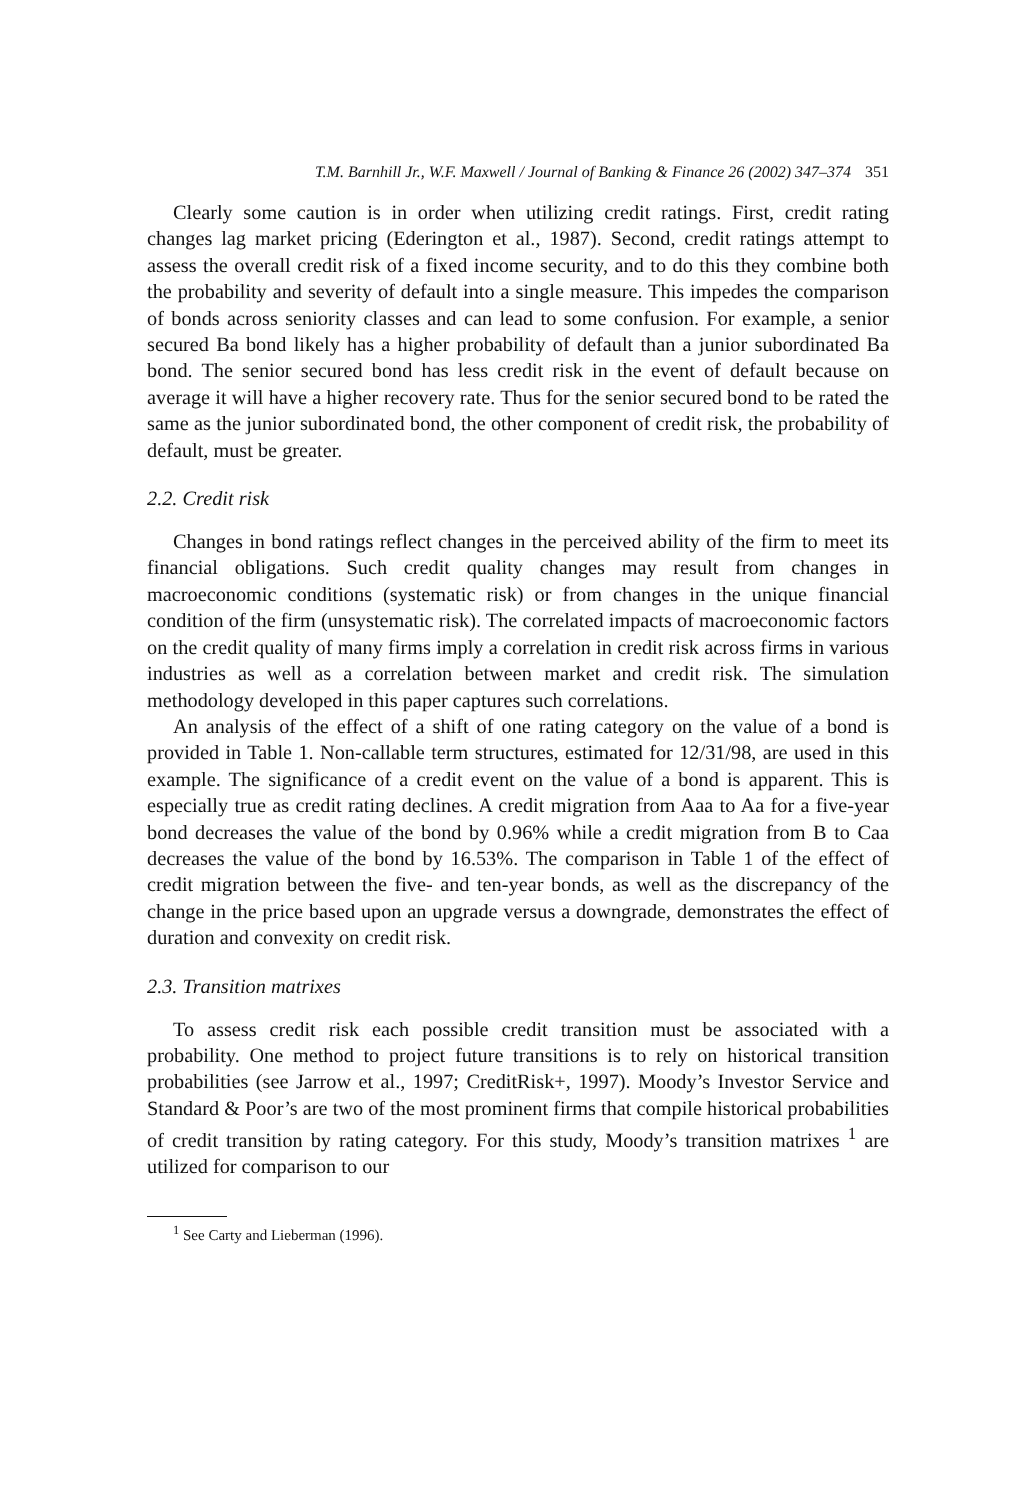T.M. Barnhill Jr., W.F. Maxwell / Journal of Banking & Finance 26 (2002) 347–374 351
Clearly some caution is in order when utilizing credit ratings. First, credit rating changes lag market pricing (Ederington et al., 1987). Second, credit ratings attempt to assess the overall credit risk of a fixed income security, and to do this they combine both the probability and severity of default into a single measure. This impedes the comparison of bonds across seniority classes and can lead to some confusion. For example, a senior secured Ba bond likely has a higher probability of default than a junior subordinated Ba bond. The senior secured bond has less credit risk in the event of default because on average it will have a higher recovery rate. Thus for the senior secured bond to be rated the same as the junior subordinated bond, the other component of credit risk, the probability of default, must be greater.
2.2. Credit risk
Changes in bond ratings reflect changes in the perceived ability of the firm to meet its financial obligations. Such credit quality changes may result from changes in macroeconomic conditions (systematic risk) or from changes in the unique financial condition of the firm (unsystematic risk). The correlated impacts of macroeconomic factors on the credit quality of many firms imply a correlation in credit risk across firms in various industries as well as a correlation between market and credit risk. The simulation methodology developed in this paper captures such correlations.
An analysis of the effect of a shift of one rating category on the value of a bond is provided in Table 1. Non-callable term structures, estimated for 12/31/98, are used in this example. The significance of a credit event on the value of a bond is apparent. This is especially true as credit rating declines. A credit migration from Aaa to Aa for a five-year bond decreases the value of the bond by 0.96% while a credit migration from B to Caa decreases the value of the bond by 16.53%. The comparison in Table 1 of the effect of credit migration between the five- and ten-year bonds, as well as the discrepancy of the change in the price based upon an upgrade versus a downgrade, demonstrates the effect of duration and convexity on credit risk.
2.3. Transition matrixes
To assess credit risk each possible credit transition must be associated with a probability. One method to project future transitions is to rely on historical transition probabilities (see Jarrow et al., 1997; CreditRisk+, 1997). Moody’s Investor Service and Standard & Poor’s are two of the most prominent firms that compile historical probabilities of credit transition by rating category. For this study, Moody’s transition matrixes <sup>1</sup> are utilized for comparison to our
<sup>1</sup> See Carty and Lieberman (1996).